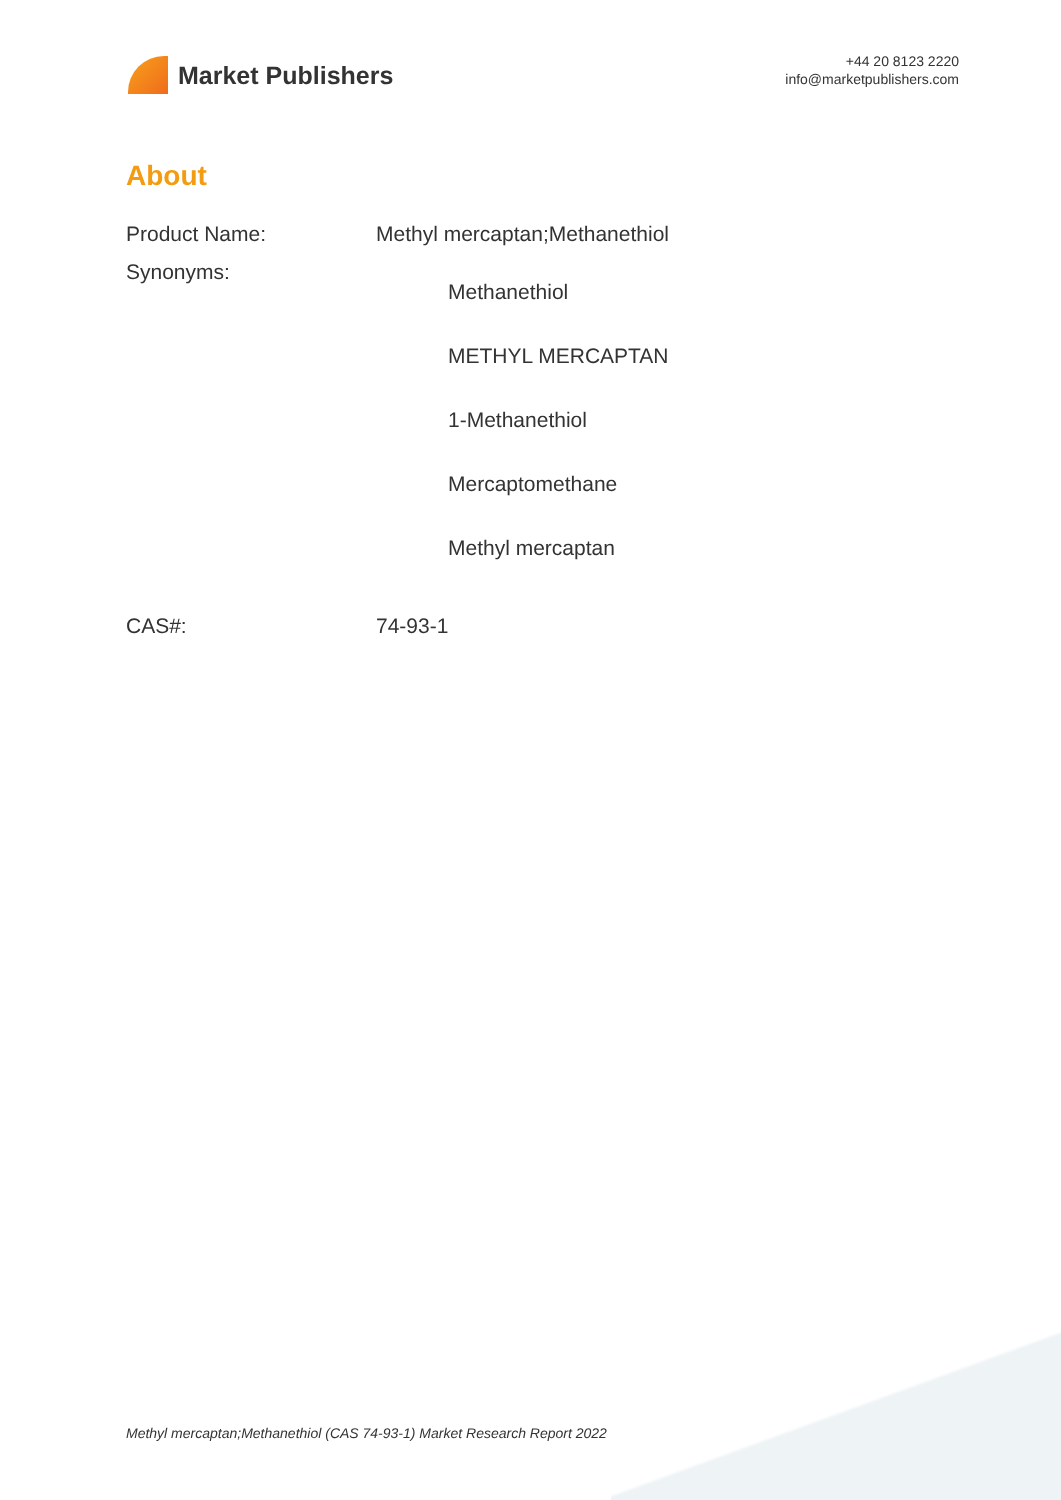Market Publishers
+44 20 8123 2220
info@marketpublishers.com
About
| Product Name: | Methyl mercaptan;Methanethiol |
| Synonyms: | Methanethiol METHYL MERCAPTAN 1-Methanethiol Mercaptomethane Methyl mercaptan |
| CAS#: | 74-93-1 |
Methyl mercaptan;Methanethiol (CAS 74-93-1) Market Research Report 2022